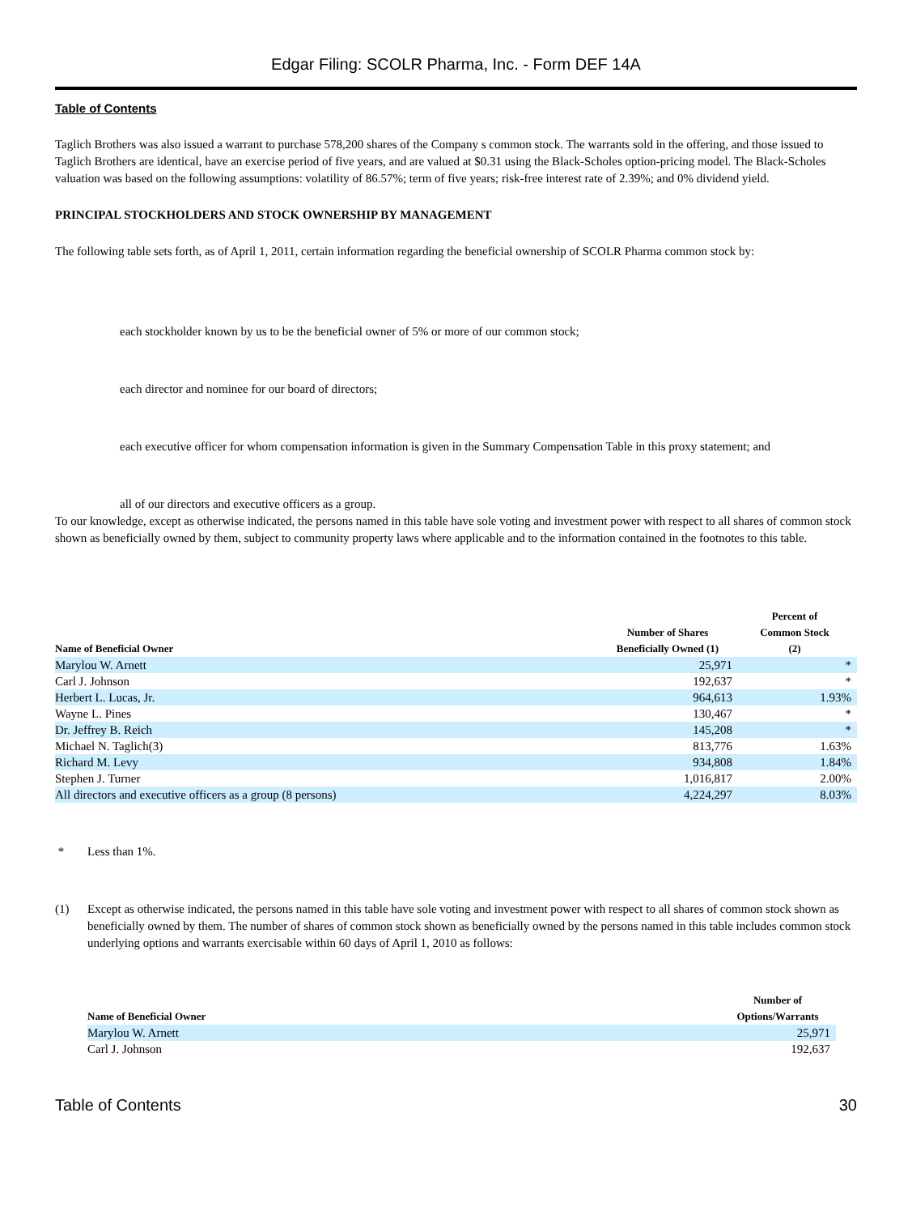Edgar Filing: SCOLR Pharma, Inc. - Form DEF 14A
Table of Contents
Taglich Brothers was also issued a warrant to purchase 578,200 shares of the Company s common stock. The warrants sold in the offering, and those issued to Taglich Brothers are identical, have an exercise period of five years, and are valued at $0.31 using the Black-Scholes option-pricing model. The Black-Scholes valuation was based on the following assumptions: volatility of 86.57%; term of five years; risk-free interest rate of 2.39%; and 0% dividend yield.
PRINCIPAL STOCKHOLDERS AND STOCK OWNERSHIP BY MANAGEMENT
The following table sets forth, as of April 1, 2011, certain information regarding the beneficial ownership of SCOLR Pharma common stock by:
each stockholder known by us to be the beneficial owner of 5% or more of our common stock;
each director and nominee for our board of directors;
each executive officer for whom compensation information is given in the Summary Compensation Table in this proxy statement; and
all of our directors and executive officers as a group.
To our knowledge, except as otherwise indicated, the persons named in this table have sole voting and investment power with respect to all shares of common stock shown as beneficially owned by them, subject to community property laws where applicable and to the information contained in the footnotes to this table.
| Name of Beneficial Owner | Number of Shares Beneficially Owned (1) | Percent of Common Stock (2) |
| --- | --- | --- |
| Marylou W. Arnett | 25,971 | * |
| Carl J. Johnson | 192,637 | * |
| Herbert L. Lucas, Jr. | 964,613 | 1.93% |
| Wayne L. Pines | 130,467 | * |
| Dr. Jeffrey B. Reich | 145,208 | * |
| Michael N. Taglich(3) | 813,776 | 1.63% |
| Richard M. Levy | 934,808 | 1.84% |
| Stephen J. Turner | 1,016,817 | 2.00% |
| All directors and executive officers as a group (8 persons) | 4,224,297 | 8.03% |
* Less than 1%.
(1) Except as otherwise indicated, the persons named in this table have sole voting and investment power with respect to all shares of common stock shown as beneficially owned by them. The number of shares of common stock shown as beneficially owned by the persons named in this table includes common stock underlying options and warrants exercisable within 60 days of April 1, 2010 as follows:
| Name of Beneficial Owner | Number of Options/Warrants |
| --- | --- |
| Marylou W. Arnett | 25,971 |
| Carl J. Johnson | 192,637 |
Table of Contents 30